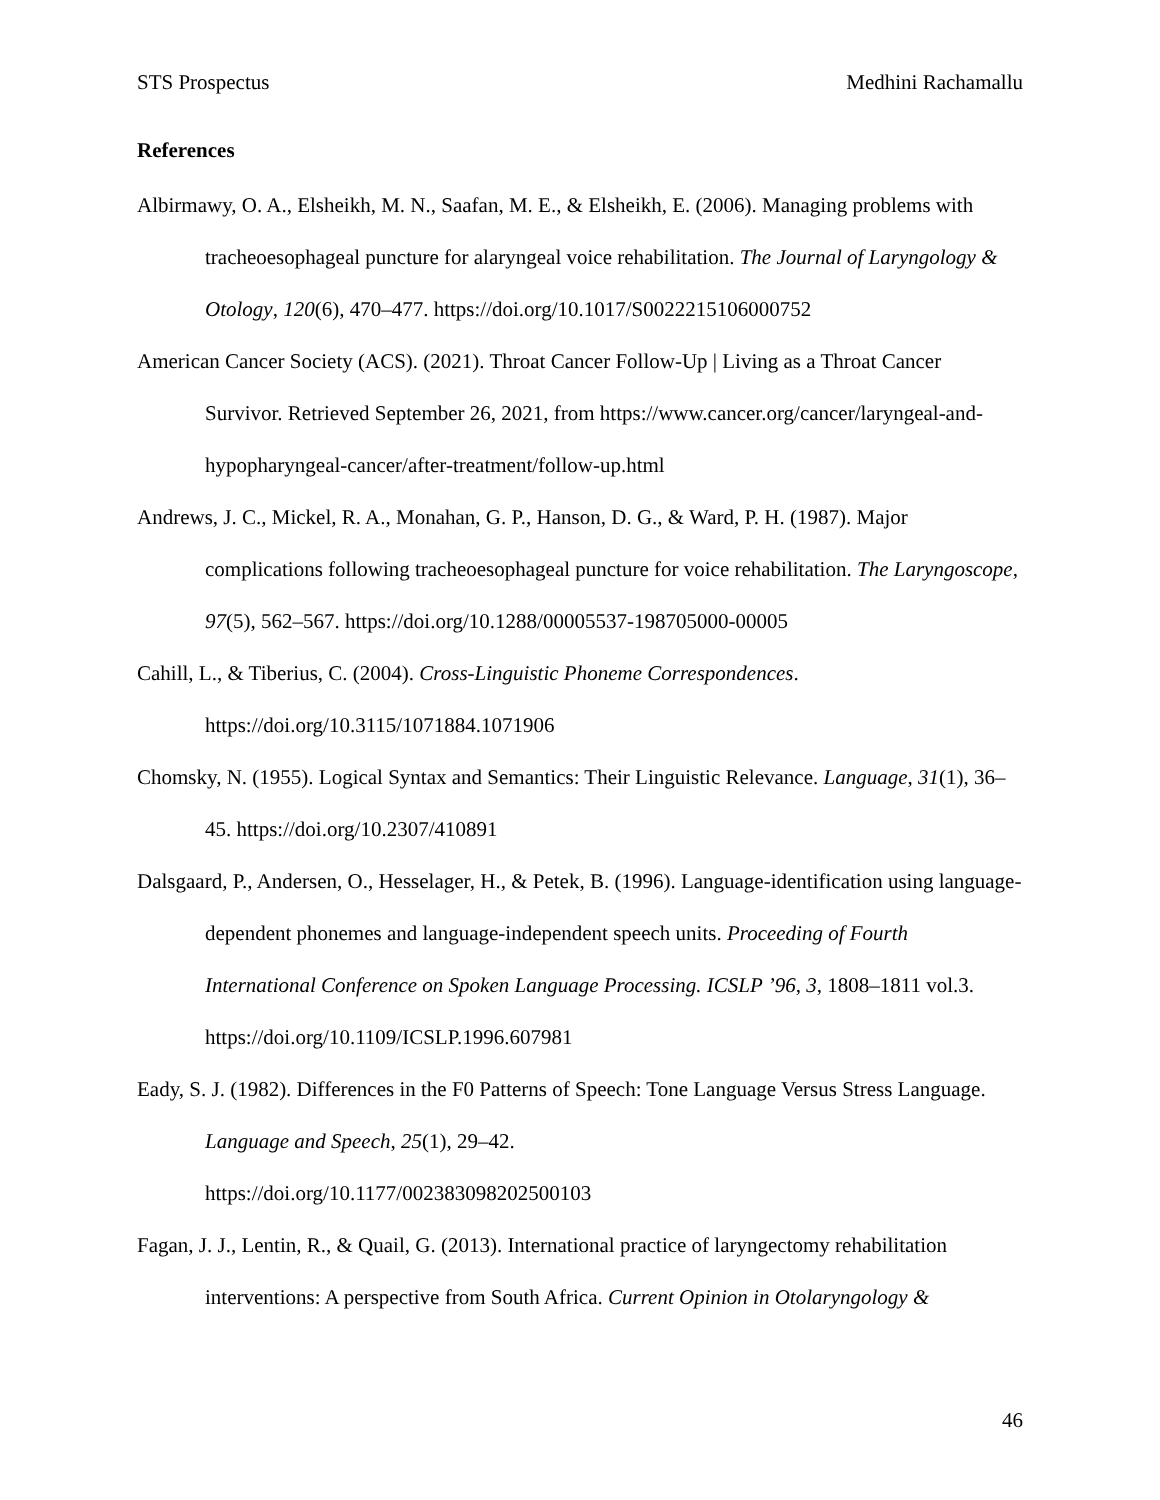STS Prospectus Medhini Rachamallu
References
Albirmawy, O. A., Elsheikh, M. N., Saafan, M. E., & Elsheikh, E. (2006). Managing problems with tracheoesophageal puncture for alaryngeal voice rehabilitation. The Journal of Laryngology & Otology, 120(6), 470–477. https://doi.org/10.1017/S0022215106000752
American Cancer Society (ACS). (2021). Throat Cancer Follow-Up | Living as a Throat Cancer Survivor. Retrieved September 26, 2021, from https://www.cancer.org/cancer/laryngeal-and-hypopharyngeal-cancer/after-treatment/follow-up.html
Andrews, J. C., Mickel, R. A., Monahan, G. P., Hanson, D. G., & Ward, P. H. (1987). Major complications following tracheoesophageal puncture for voice rehabilitation. The Laryngoscope, 97(5), 562–567. https://doi.org/10.1288/00005537-198705000-00005
Cahill, L., & Tiberius, C. (2004). Cross-Linguistic Phoneme Correspondences. https://doi.org/10.3115/1071884.1071906
Chomsky, N. (1955). Logical Syntax and Semantics: Their Linguistic Relevance. Language, 31(1), 36–45. https://doi.org/10.2307/410891
Dalsgaard, P., Andersen, O., Hesselager, H., & Petek, B. (1996). Language-identification using language-dependent phonemes and language-independent speech units. Proceeding of Fourth International Conference on Spoken Language Processing. ICSLP ’96, 3, 1808–1811 vol.3. https://doi.org/10.1109/ICSLP.1996.607981
Eady, S. J. (1982). Differences in the F0 Patterns of Speech: Tone Language Versus Stress Language. Language and Speech, 25(1), 29–42.
https://doi.org/10.1177/002383098202500103
Fagan, J. J., Lentin, R., & Quail, G. (2013). International practice of laryngectomy rehabilitation interventions: A perspective from South Africa. Current Opinion in Otolaryngology &
46